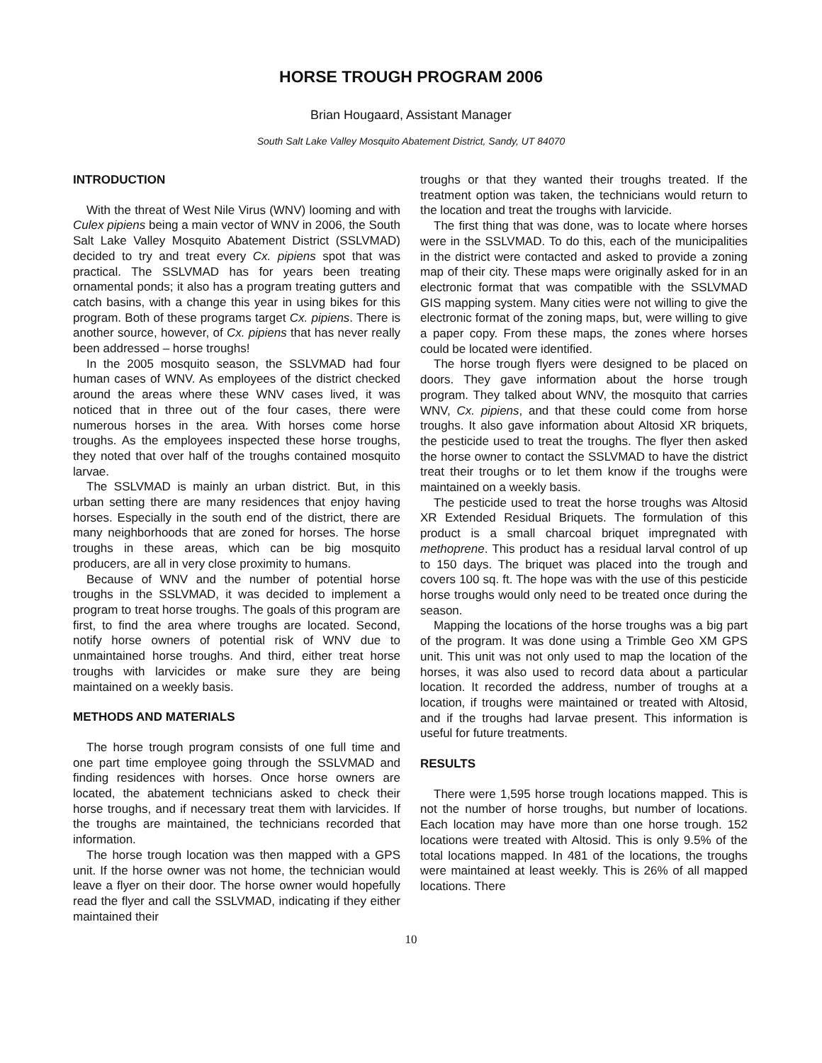HORSE TROUGH PROGRAM 2006
Brian Hougaard, Assistant Manager
South Salt Lake Valley Mosquito Abatement District, Sandy, UT 84070
INTRODUCTION
With the threat of West Nile Virus (WNV) looming and with Culex pipiens being a main vector of WNV in 2006, the South Salt Lake Valley Mosquito Abatement District (SSLVMAD) decided to try and treat every Cx. pipiens spot that was practical. The SSLVMAD has for years been treating ornamental ponds; it also has a program treating gutters and catch basins, with a change this year in using bikes for this program. Both of these programs target Cx. pipiens. There is another source, however, of Cx. pipiens that has never really been addressed – horse troughs!
In the 2005 mosquito season, the SSLVMAD had four human cases of WNV. As employees of the district checked around the areas where these WNV cases lived, it was noticed that in three out of the four cases, there were numerous horses in the area. With horses come horse troughs. As the employees inspected these horse troughs, they noted that over half of the troughs contained mosquito larvae.
The SSLVMAD is mainly an urban district. But, in this urban setting there are many residences that enjoy having horses. Especially in the south end of the district, there are many neighborhoods that are zoned for horses. The horse troughs in these areas, which can be big mosquito producers, are all in very close proximity to humans.
Because of WNV and the number of potential horse troughs in the SSLVMAD, it was decided to implement a program to treat horse troughs. The goals of this program are first, to find the area where troughs are located. Second, notify horse owners of potential risk of WNV due to unmaintained horse troughs. And third, either treat horse troughs with larvicides or make sure they are being maintained on a weekly basis.
METHODS AND MATERIALS
The horse trough program consists of one full time and one part time employee going through the SSLVMAD and finding residences with horses. Once horse owners are located, the abatement technicians asked to check their horse troughs, and if necessary treat them with larvicides. If the troughs are maintained, the technicians recorded that information.
The horse trough location was then mapped with a GPS unit. If the horse owner was not home, the technician would leave a flyer on their door. The horse owner would hopefully read the flyer and call the SSLVMAD, indicating if they either maintained their
troughs or that they wanted their troughs treated. If the treatment option was taken, the technicians would return to the location and treat the troughs with larvicide.
The first thing that was done, was to locate where horses were in the SSLVMAD. To do this, each of the municipalities in the district were contacted and asked to provide a zoning map of their city. These maps were originally asked for in an electronic format that was compatible with the SSLVMAD GIS mapping system. Many cities were not willing to give the electronic format of the zoning maps, but, were willing to give a paper copy. From these maps, the zones where horses could be located were identified.
The horse trough flyers were designed to be placed on doors. They gave information about the horse trough program. They talked about WNV, the mosquito that carries WNV, Cx. pipiens, and that these could come from horse troughs. It also gave information about Altosid XR briquets, the pesticide used to treat the troughs. The flyer then asked the horse owner to contact the SSLVMAD to have the district treat their troughs or to let them know if the troughs were maintained on a weekly basis.
The pesticide used to treat the horse troughs was Altosid XR Extended Residual Briquets. The formulation of this product is a small charcoal briquet impregnated with methoprene. This product has a residual larval control of up to 150 days. The briquet was placed into the trough and covers 100 sq. ft. The hope was with the use of this pesticide horse troughs would only need to be treated once during the season.
Mapping the locations of the horse troughs was a big part of the program. It was done using a Trimble Geo XM GPS unit. This unit was not only used to map the location of the horses, it was also used to record data about a particular location. It recorded the address, number of troughs at a location, if troughs were maintained or treated with Altosid, and if the troughs had larvae present. This information is useful for future treatments.
RESULTS
There were 1,595 horse trough locations mapped. This is not the number of horse troughs, but number of locations. Each location may have more than one horse trough. 152 locations were treated with Altosid. This is only 9.5% of the total locations mapped. In 481 of the locations, the troughs were maintained at least weekly. This is 26% of all mapped locations. There
10